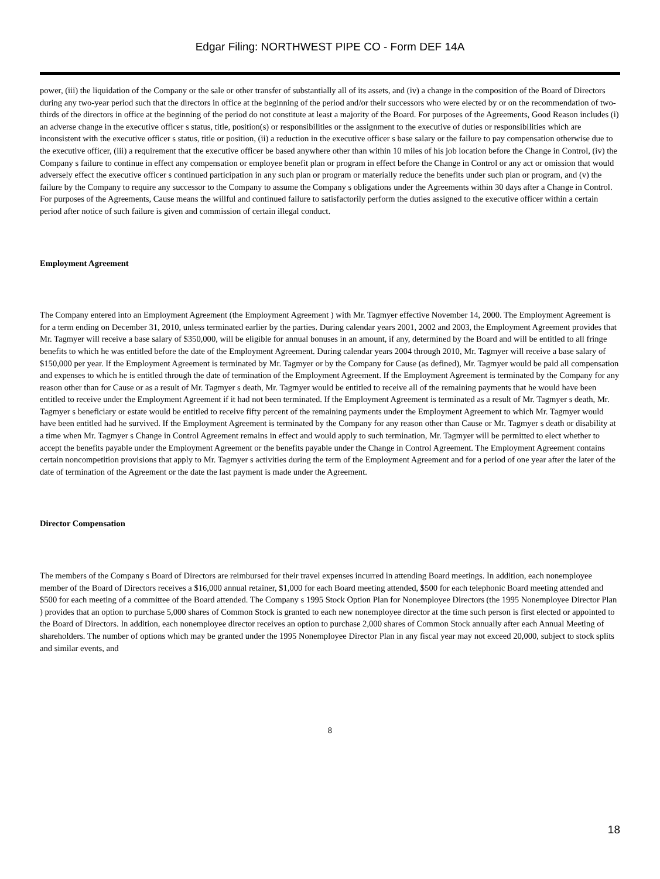Edgar Filing: NORTHWEST PIPE CO - Form DEF 14A
power, (iii) the liquidation of the Company or the sale or other transfer of substantially all of its assets, and (iv) a change in the composition of the Board of Directors during any two-year period such that the directors in office at the beginning of the period and/or their successors who were elected by or on the recommendation of two-thirds of the directors in office at the beginning of the period do not constitute at least a majority of the Board. For purposes of the Agreements, Good Reason includes (i) an adverse change in the executive officer s status, title, position(s) or responsibilities or the assignment to the executive of duties or responsibilities which are inconsistent with the executive officer s status, title or position, (ii) a reduction in the executive officer s base salary or the failure to pay compensation otherwise due to the executive officer, (iii) a requirement that the executive officer be based anywhere other than within 10 miles of his job location before the Change in Control, (iv) the Company s failure to continue in effect any compensation or employee benefit plan or program in effect before the Change in Control or any act or omission that would adversely effect the executive officer s continued participation in any such plan or program or materially reduce the benefits under such plan or program, and (v) the failure by the Company to require any successor to the Company to assume the Company s obligations under the Agreements within 30 days after a Change in Control. For purposes of the Agreements, Cause means the willful and continued failure to satisfactorily perform the duties assigned to the executive officer within a certain period after notice of such failure is given and commission of certain illegal conduct.
Employment Agreement
The Company entered into an Employment Agreement (the Employment Agreement ) with Mr. Tagmyer effective November 14, 2000. The Employment Agreement is for a term ending on December 31, 2010, unless terminated earlier by the parties. During calendar years 2001, 2002 and 2003, the Employment Agreement provides that Mr. Tagmyer will receive a base salary of $350,000, will be eligible for annual bonuses in an amount, if any, determined by the Board and will be entitled to all fringe benefits to which he was entitled before the date of the Employment Agreement. During calendar years 2004 through 2010, Mr. Tagmyer will receive a base salary of $150,000 per year. If the Employment Agreement is terminated by Mr. Tagmyer or by the Company for Cause (as defined), Mr. Tagmyer would be paid all compensation and expenses to which he is entitled through the date of termination of the Employment Agreement. If the Employment Agreement is terminated by the Company for any reason other than for Cause or as a result of Mr. Tagmyer s death, Mr. Tagmyer would be entitled to receive all of the remaining payments that he would have been entitled to receive under the Employment Agreement if it had not been terminated. If the Employment Agreement is terminated as a result of Mr. Tagmyer s death, Mr. Tagmyer s beneficiary or estate would be entitled to receive fifty percent of the remaining payments under the Employment Agreement to which Mr. Tagmyer would have been entitled had he survived. If the Employment Agreement is terminated by the Company for any reason other than Cause or Mr. Tagmyer s death or disability at a time when Mr. Tagmyer s Change in Control Agreement remains in effect and would apply to such termination, Mr. Tagmyer will be permitted to elect whether to accept the benefits payable under the Employment Agreement or the benefits payable under the Change in Control Agreement. The Employment Agreement contains certain noncompetition provisions that apply to Mr. Tagmyer s activities during the term of the Employment Agreement and for a period of one year after the later of the date of termination of the Agreement or the date the last payment is made under the Agreement.
Director Compensation
The members of the Company s Board of Directors are reimbursed for their travel expenses incurred in attending Board meetings. In addition, each nonemployee member of the Board of Directors receives a $16,000 annual retainer, $1,000 for each Board meeting attended, $500 for each telephonic Board meeting attended and $500 for each meeting of a committee of the Board attended. The Company s 1995 Stock Option Plan for Nonemployee Directors (the 1995 Nonemployee Director Plan ) provides that an option to purchase 5,000 shares of Common Stock is granted to each new nonemployee director at the time such person is first elected or appointed to the Board of Directors. In addition, each nonemployee director receives an option to purchase 2,000 shares of Common Stock annually after each Annual Meeting of shareholders. The number of options which may be granted under the 1995 Nonemployee Director Plan in any fiscal year may not exceed 20,000, subject to stock splits and similar events, and
8
18